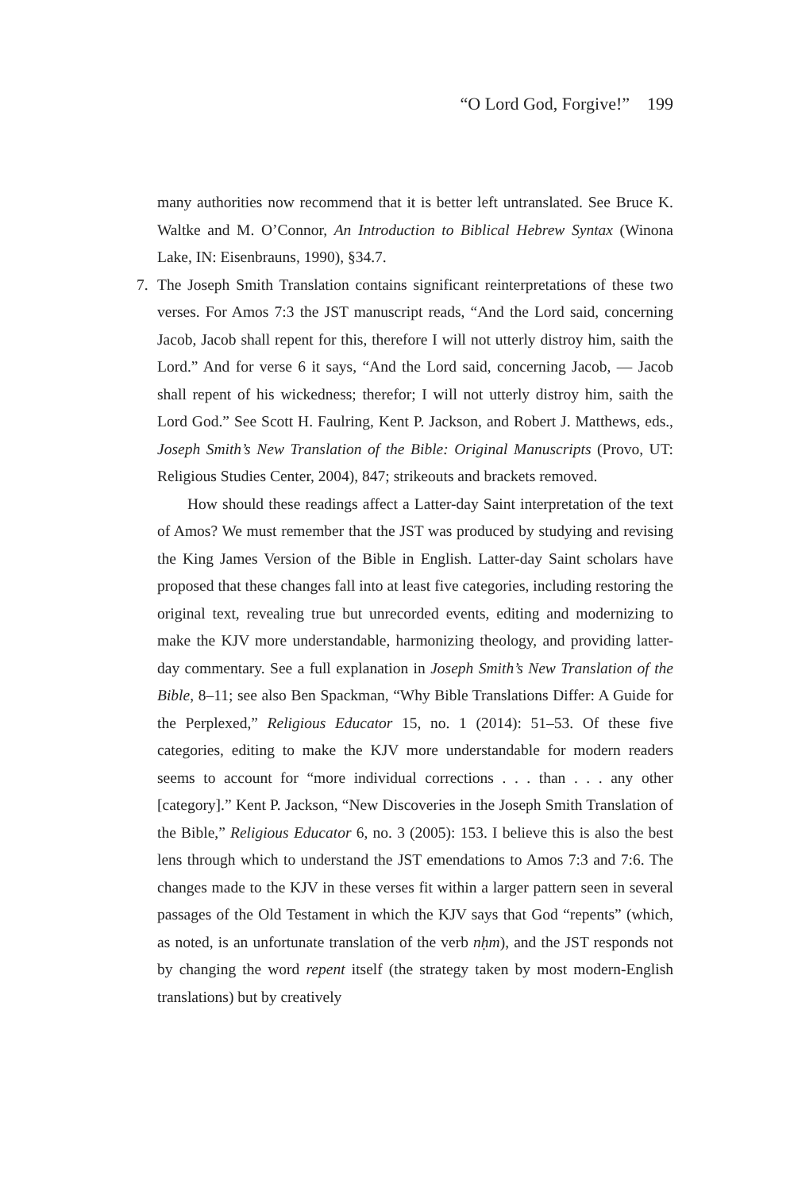“O Lord God, Forgive!” 199
many authorities now recommend that it is better left untranslated. See Bruce K. Waltke and M. O’Connor, An Introduction to Biblical Hebrew Syntax (Winona Lake, IN: Eisenbrauns, 1990), §34.7.
7. The Joseph Smith Translation contains significant reinterpretations of these two verses. For Amos 7:3 the JST manuscript reads, “And the Lord said, concerning Jacob, Jacob shall repent for this, therefore I will not utterly distroy him, saith the Lord.” And for verse 6 it says, “And the Lord said, concerning Jacob, — Jacob shall repent of his wickedness; therefor; I will not utterly distroy him, saith the Lord God.” See Scott H. Faulring, Kent P. Jackson, and Robert J. Matthews, eds., Joseph Smith’s New Translation of the Bible: Original Manuscripts (Provo, UT: Religious Studies Center, 2004), 847; strikeouts and brackets removed.
How should these readings affect a Latter-day Saint interpretation of the text of Amos? We must remember that the JST was produced by studying and revising the King James Version of the Bible in English. Latter-day Saint scholars have proposed that these changes fall into at least five categories, including restoring the original text, revealing true but unrecorded events, editing and modernizing to make the KJV more understandable, harmonizing theology, and providing latter-day commentary. See a full explanation in Joseph Smith’s New Translation of the Bible, 8–11; see also Ben Spackman, “Why Bible Translations Differ: A Guide for the Perplexed,” Religious Educator 15, no. 1 (2014): 51–53. Of these five categories, editing to make the KJV more understandable for modern readers seems to account for “more individual corrections . . . than . . . any other [category].” Kent P. Jackson, “New Discoveries in the Joseph Smith Translation of the Bible,” Religious Educator 6, no. 3 (2005): 153. I believe this is also the best lens through which to understand the JST emendations to Amos 7:3 and 7:6. The changes made to the KJV in these verses fit within a larger pattern seen in several passages of the Old Testament in which the KJV says that God “repents” (which, as noted, is an unfortunate translation of the verb nḥm), and the JST responds not by changing the word repent itself (the strategy taken by most modern-English translations) but by creatively